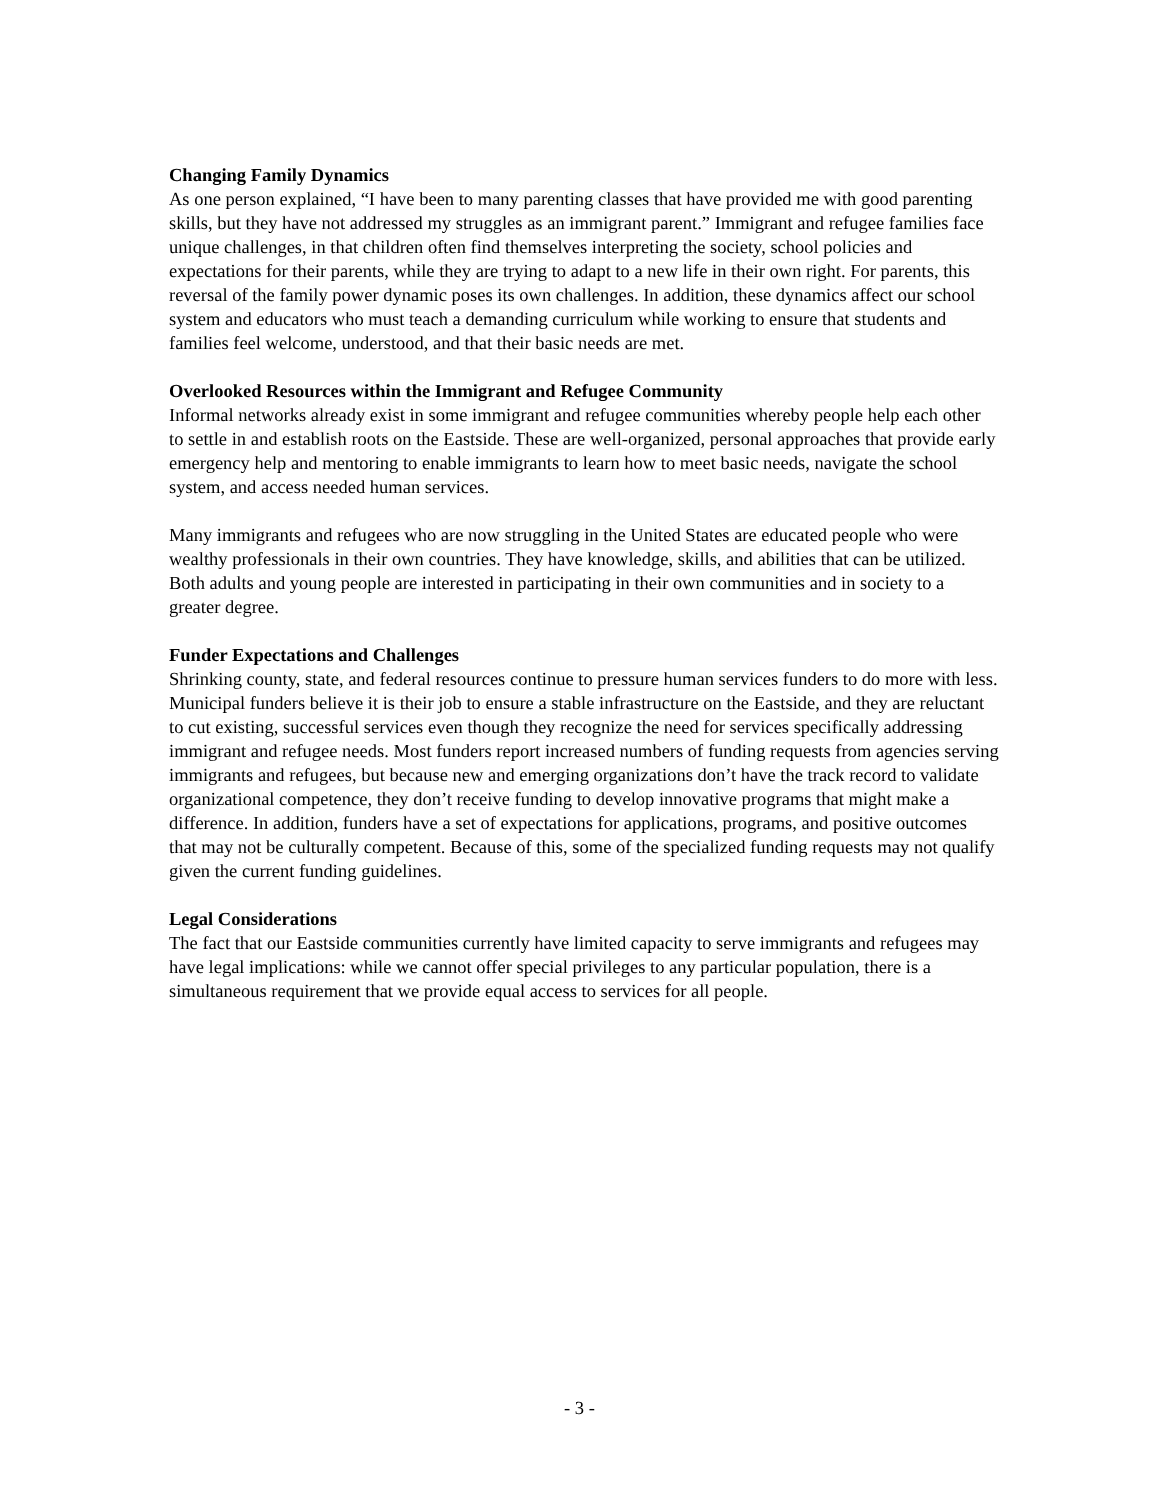Changing Family Dynamics
As one person explained, “I have been to many parenting classes that have provided me with good parenting skills, but they have not addressed my struggles as an immigrant parent.” Immigrant and refugee families face unique challenges, in that children often find themselves interpreting the society, school policies and expectations for their parents, while they are trying to adapt to a new life in their own right. For parents, this reversal of the family power dynamic poses its own challenges. In addition, these dynamics affect our school system and educators who must teach a demanding curriculum while working to ensure that students and families feel welcome, understood, and that their basic needs are met.
Overlooked Resources within the Immigrant and Refugee Community
Informal networks already exist in some immigrant and refugee communities whereby people help each other to settle in and establish roots on the Eastside. These are well-organized, personal approaches that provide early emergency help and mentoring to enable immigrants to learn how to meet basic needs, navigate the school system, and access needed human services.
Many immigrants and refugees who are now struggling in the United States are educated people who were wealthy professionals in their own countries. They have knowledge, skills, and abilities that can be utilized. Both adults and young people are interested in participating in their own communities and in society to a greater degree.
Funder Expectations and Challenges
Shrinking county, state, and federal resources continue to pressure human services funders to do more with less. Municipal funders believe it is their job to ensure a stable infrastructure on the Eastside, and they are reluctant to cut existing, successful services even though they recognize the need for services specifically addressing immigrant and refugee needs. Most funders report increased numbers of funding requests from agencies serving immigrants and refugees, but because new and emerging organizations don’t have the track record to validate organizational competence, they don’t receive funding to develop innovative programs that might make a difference. In addition, funders have a set of expectations for applications, programs, and positive outcomes that may not be culturally competent. Because of this, some of the specialized funding requests may not qualify given the current funding guidelines.
Legal Considerations
The fact that our Eastside communities currently have limited capacity to serve immigrants and refugees may have legal implications: while we cannot offer special privileges to any particular population, there is a simultaneous requirement that we provide equal access to services for all people.
- 3 -